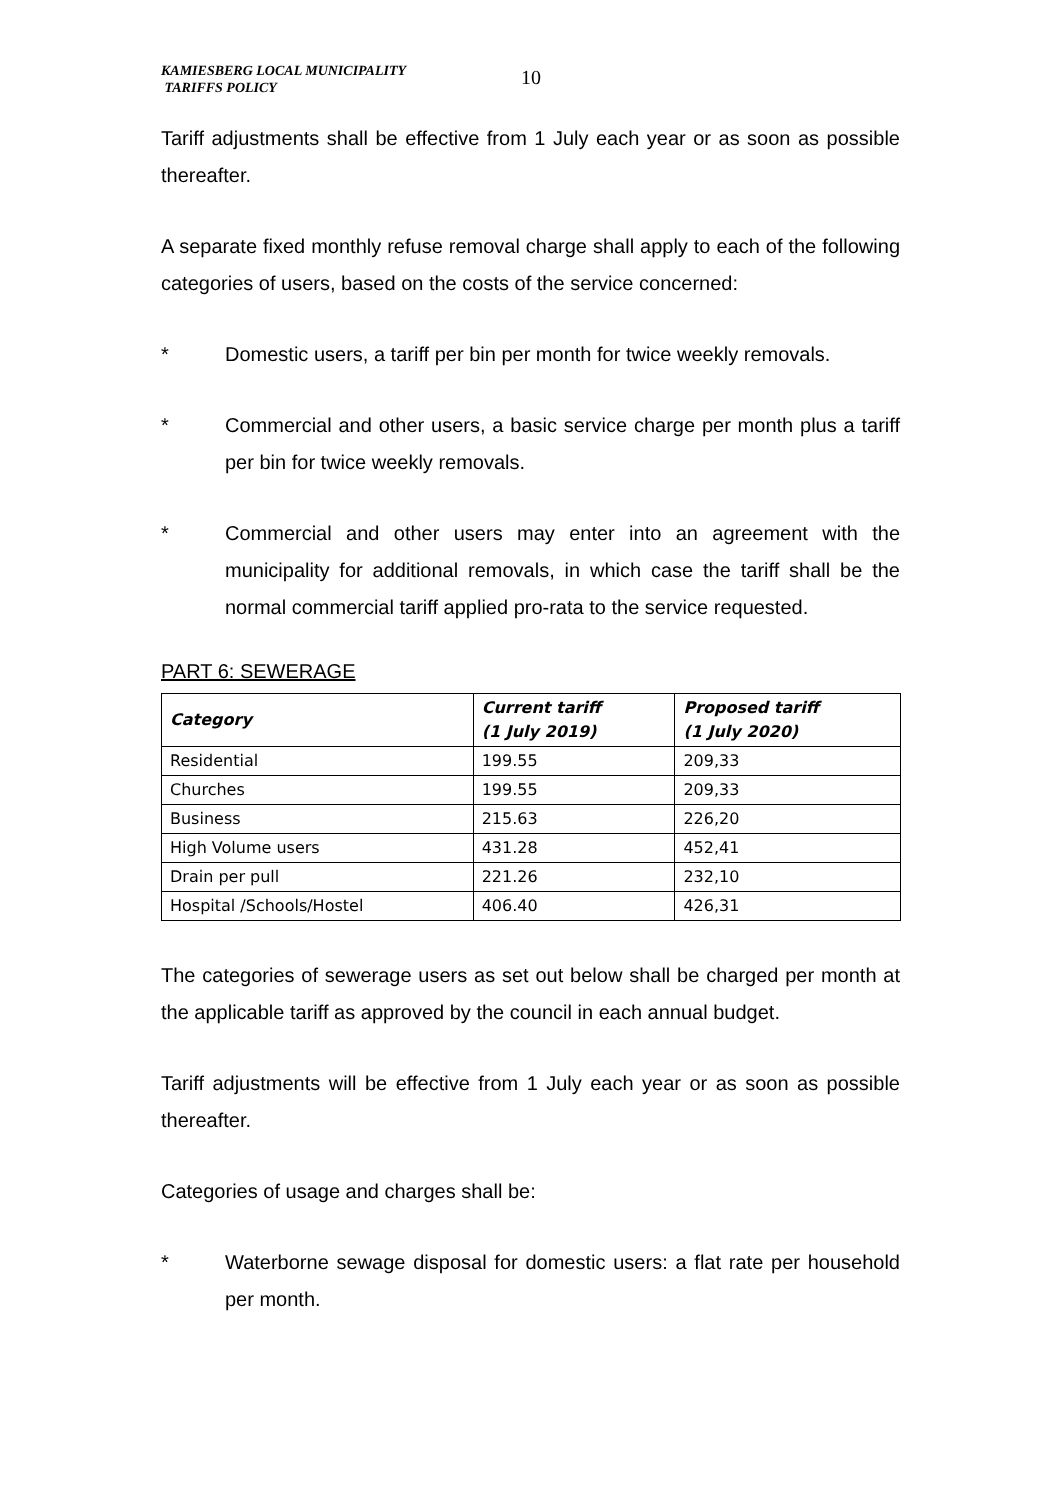KAMIESBERG LOCAL MUNICIPALITY
TARIFFS POLICY
10
Tariff adjustments shall be effective from 1 July each year or as soon as possible thereafter.
A separate fixed monthly refuse removal charge shall apply to each of the following categories of users, based on the costs of the service concerned:
* Domestic users, a tariff per bin per month for twice weekly removals.
* Commercial and other users, a basic service charge per month plus a tariff per bin for twice weekly removals.
* Commercial and other users may enter into an agreement with the municipality for additional removals, in which case the tariff shall be the normal commercial tariff applied pro-rata to the service requested.
PART 6: SEWERAGE
| Category | Current tariff (1 July 2019) | Proposed tariff (1 July 2020) |
| --- | --- | --- |
| Residential | 199.55 | 209,33 |
| Churches | 199.55 | 209,33 |
| Business | 215.63 | 226,20 |
| High Volume users | 431.28 | 452,41 |
| Drain per pull | 221.26 | 232,10 |
| Hospital /Schools/Hostel | 406.40 | 426,31 |
The categories of sewerage users as set out below shall be charged per month at the applicable tariff as approved by the council in each annual budget.
Tariff adjustments will be effective from 1 July each year or as soon as possible thereafter.
Categories of usage and charges shall be:
* Waterborne sewage disposal for domestic users: a flat rate per household per month.